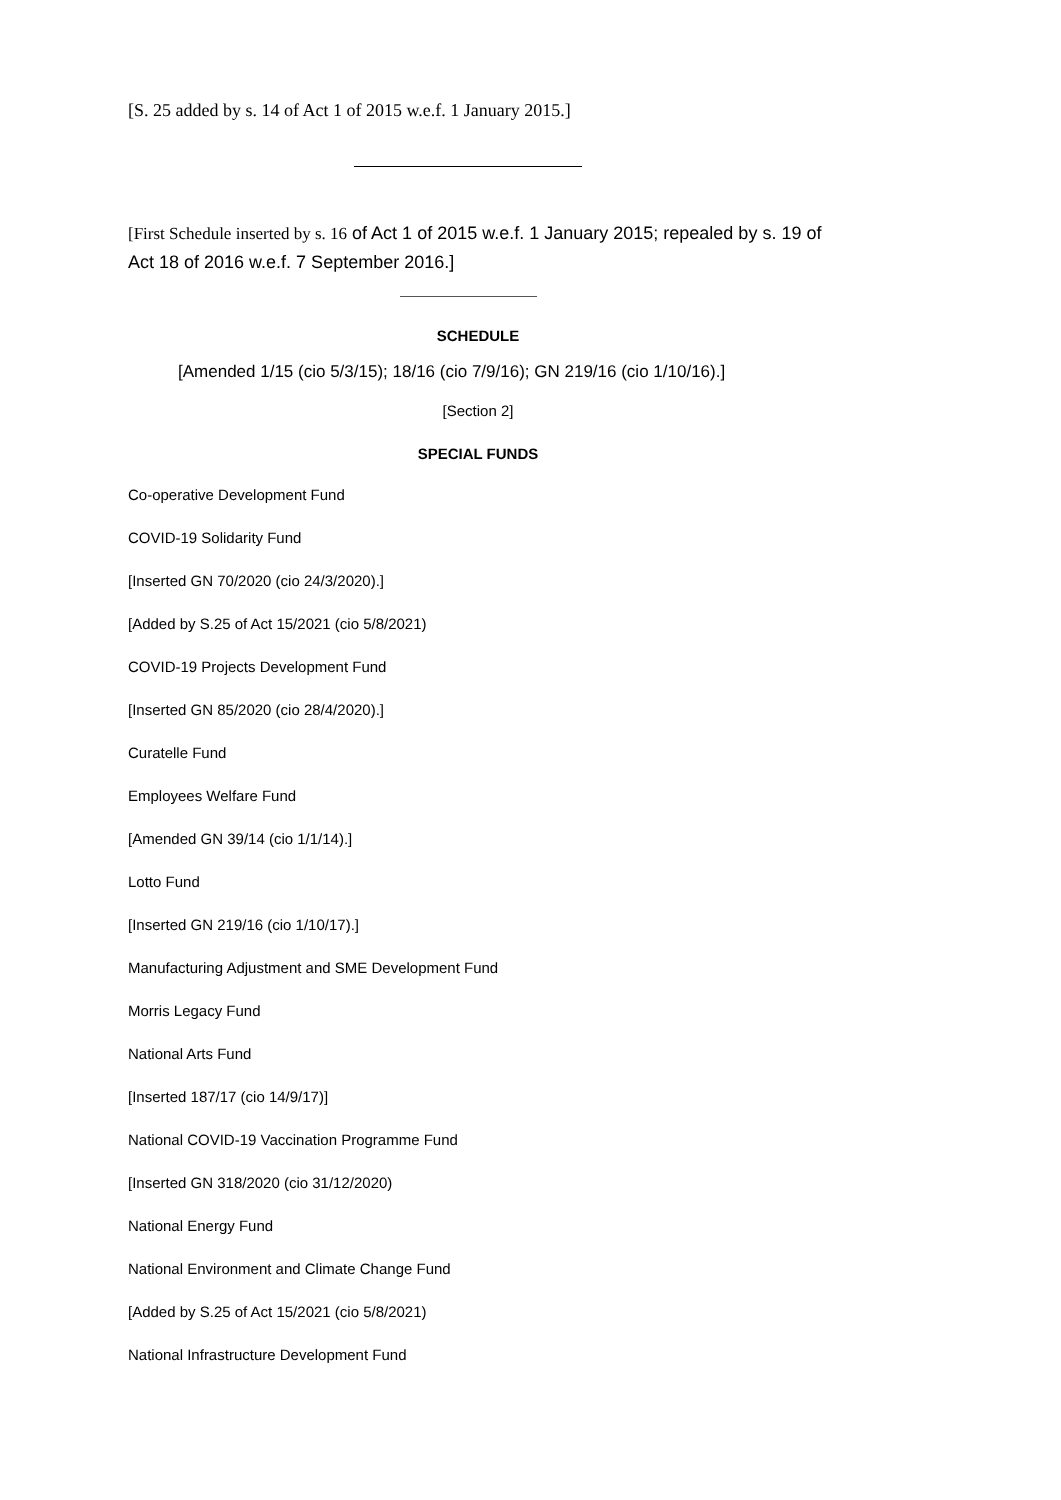[S. 25 added by s. 14 of Act 1 of 2015 w.e.f. 1 January 2015.]
[First Schedule inserted by s. 16 of Act 1 of 2015 w.e.f. 1 January 2015; repealed by s. 19 of Act 18 of 2016 w.e.f. 7 September 2016.]
SCHEDULE
[Amended 1/15 (cio 5/3/15); 18/16 (cio 7/9/16); GN 219/16 (cio 1/10/16).]
[Section 2]
SPECIAL FUNDS
Co-operative Development Fund
COVID-19 Solidarity Fund
[Inserted GN 70/2020 (cio 24/3/2020).]
[Added by S.25 of Act 15/2021 (cio 5/8/2021)
COVID-19 Projects Development Fund
[Inserted GN 85/2020 (cio 28/4/2020).]
Curatelle Fund
Employees Welfare Fund
[Amended GN 39/14 (cio 1/1/14).]
Lotto Fund
[Inserted GN 219/16 (cio 1/10/17).]
Manufacturing Adjustment and SME Development Fund
Morris Legacy Fund
National Arts Fund
[Inserted 187/17 (cio 14/9/17)]
National COVID-19 Vaccination Programme Fund
[Inserted GN 318/2020 (cio 31/12/2020)
National Energy Fund
National Environment and Climate Change Fund
[Added by S.25 of Act 15/2021 (cio 5/8/2021)
National Infrastructure Development Fund